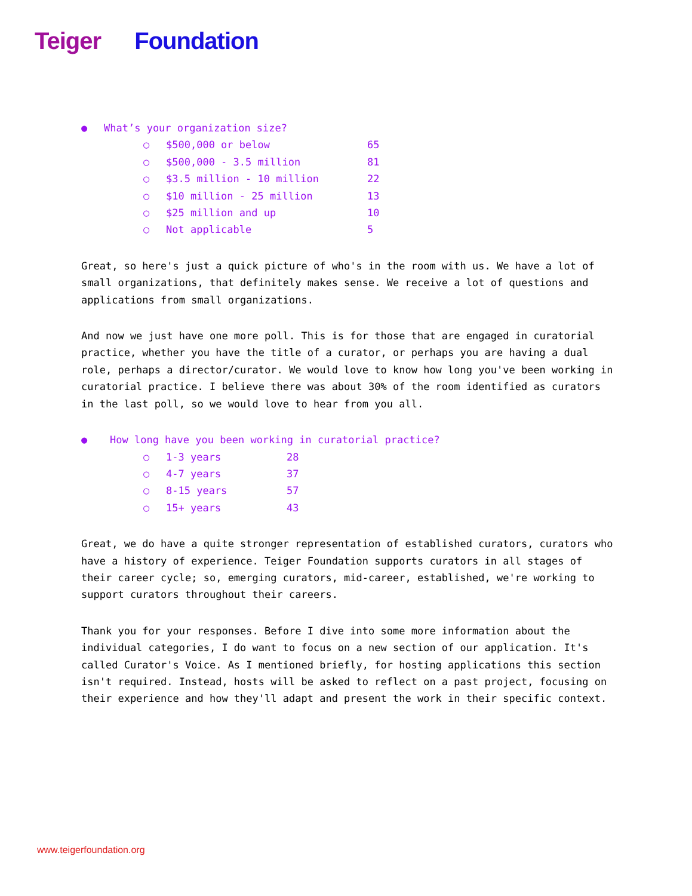Teiger Foundation
● What’s your organization size?
○ $500,000 or below 65
○ $500,000 - 3.5 million 81
○ $3.5 million - 10 million 22
○ $10 million - 25 million 13
○ $25 million and up 10
○ Not applicable 5
Great, so here's just a quick picture of who's in the room with us. We have a lot of small organizations, that definitely makes sense. We receive a lot of questions and applications from small organizations.
And now we just have one more poll. This is for those that are engaged in curatorial practice, whether you have the title of a curator, or perhaps you are having a dual role, perhaps a director/curator. We would love to know how long you've been working in curatorial practice. I believe there was about 30% of the room identified as curators in the last poll, so we would love to hear from you all.
● How long have you been working in curatorial practice?
○ 1-3 years 28
○ 4-7 years 37
○ 8-15 years 57
○ 15+ years 43
Great, we do have a quite stronger representation of established curators, curators who have a history of experience. Teiger Foundation supports curators in all stages of their career cycle; so, emerging curators, mid-career, established, we're working to support curators throughout their careers.
Thank you for your responses. Before I dive into some more information about the individual categories, I do want to focus on a new section of our application. It's called Curator's Voice. As I mentioned briefly, for hosting applications this section isn't required. Instead, hosts will be asked to reflect on a past project, focusing on their experience and how they'll adapt and present the work in their specific context.
www.teigerfoundation.org